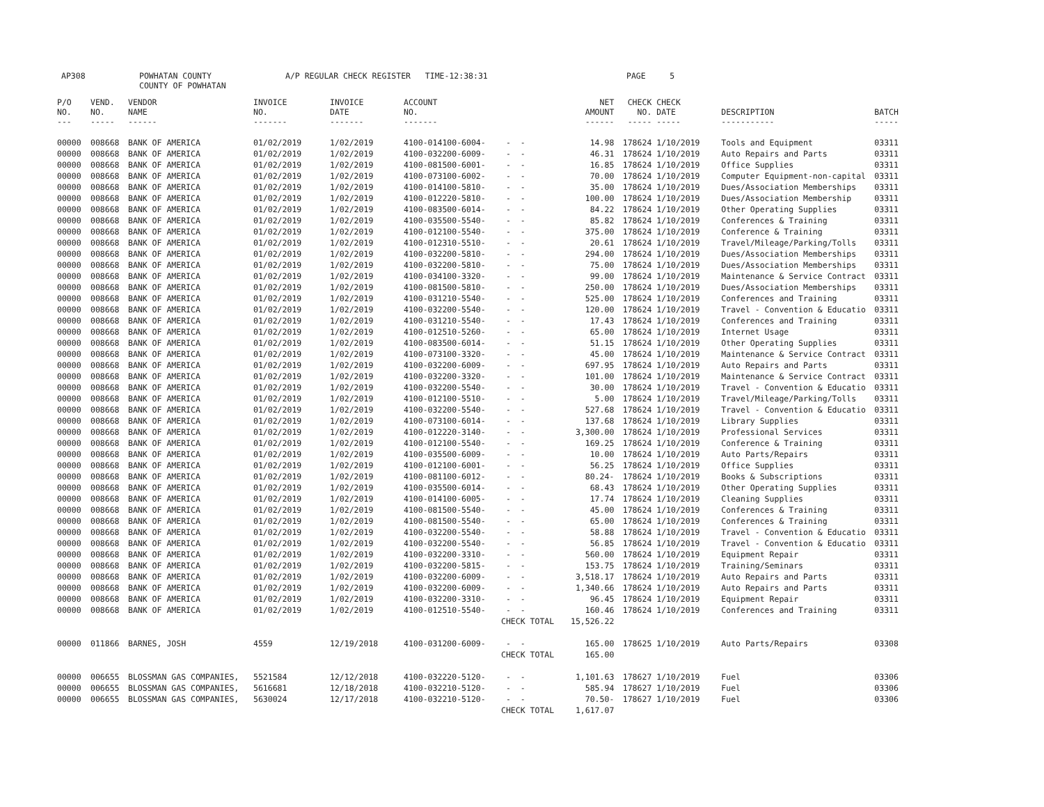AP308
POWHATAN COUNTY COUNTY OF POWHATAN
A/P REGULAR CHECK REGISTER TIME-12:38:31
PAGE 5
| P/O NO. --- | VEND. NO. ----- | VENDOR NAME ------ | INVOICE NO. ------- | INVOICE DATE ------- | ACCOUNT NO. ------- | | NET AMOUNT ------ | CHECK NO. ----- | CHECK DATE ----- | DESCRIPTION ----------- | BATCH ----- |
| --- | --- | --- | --- | --- | --- | --- | --- | --- | --- | --- | --- |
| 00000 | 008668 | BANK OF AMERICA | 01/02/2019 | 1/02/2019 | 4100-014100-6004- | - - | 14.98 | 178624 | 1/10/2019 | Tools and Equipment | 03311 |
| 00000 | 008668 | BANK OF AMERICA | 01/02/2019 | 1/02/2019 | 4100-032200-6009- | - - | 46.31 | 178624 | 1/10/2019 | Auto Repairs and Parts | 03311 |
| 00000 | 008668 | BANK OF AMERICA | 01/02/2019 | 1/02/2019 | 4100-081500-6001- | - - | 16.85 | 178624 | 1/10/2019 | Office Supplies | 03311 |
| 00000 | 008668 | BANK OF AMERICA | 01/02/2019 | 1/02/2019 | 4100-073100-6002- | - - | 70.00 | 178624 | 1/10/2019 | Computer Equipment-non-capital | 03311 |
| 00000 | 008668 | BANK OF AMERICA | 01/02/2019 | 1/02/2019 | 4100-014100-5810- | - - | 35.00 | 178624 | 1/10/2019 | Dues/Association Memberships | 03311 |
| 00000 | 008668 | BANK OF AMERICA | 01/02/2019 | 1/02/2019 | 4100-012220-5810- | - - | 100.00 | 178624 | 1/10/2019 | Dues/Association Membership | 03311 |
| 00000 | 008668 | BANK OF AMERICA | 01/02/2019 | 1/02/2019 | 4100-083500-6014- | - - | 84.22 | 178624 | 1/10/2019 | Other Operating Supplies | 03311 |
| 00000 | 008668 | BANK OF AMERICA | 01/02/2019 | 1/02/2019 | 4100-035500-5540- | - - | 85.82 | 178624 | 1/10/2019 | Conferences & Training | 03311 |
| 00000 | 008668 | BANK OF AMERICA | 01/02/2019 | 1/02/2019 | 4100-012100-5540- | - - | 375.00 | 178624 | 1/10/2019 | Conference & Training | 03311 |
| 00000 | 008668 | BANK OF AMERICA | 01/02/2019 | 1/02/2019 | 4100-012310-5510- | - - | 20.61 | 178624 | 1/10/2019 | Travel/Mileage/Parking/Tolls | 03311 |
| 00000 | 008668 | BANK OF AMERICA | 01/02/2019 | 1/02/2019 | 4100-032200-5810- | - - | 294.00 | 178624 | 1/10/2019 | Dues/Association Memberships | 03311 |
| 00000 | 008668 | BANK OF AMERICA | 01/02/2019 | 1/02/2019 | 4100-032200-5810- | - - | 75.00 | 178624 | 1/10/2019 | Dues/Association Memberships | 03311 |
| 00000 | 008668 | BANK OF AMERICA | 01/02/2019 | 1/02/2019 | 4100-034100-3320- | - - | 99.00 | 178624 | 1/10/2019 | Maintenance & Service Contract | 03311 |
| 00000 | 008668 | BANK OF AMERICA | 01/02/2019 | 1/02/2019 | 4100-081500-5810- | - - | 250.00 | 178624 | 1/10/2019 | Dues/Association Memberships | 03311 |
| 00000 | 008668 | BANK OF AMERICA | 01/02/2019 | 1/02/2019 | 4100-031210-5540- | - - | 525.00 | 178624 | 1/10/2019 | Conferences and Training | 03311 |
| 00000 | 008668 | BANK OF AMERICA | 01/02/2019 | 1/02/2019 | 4100-032200-5540- | - - | 120.00 | 178624 | 1/10/2019 | Travel - Convention & Educatio | 03311 |
| 00000 | 008668 | BANK OF AMERICA | 01/02/2019 | 1/02/2019 | 4100-031210-5540- | - - | 17.43 | 178624 | 1/10/2019 | Conferences and Training | 03311 |
| 00000 | 008668 | BANK OF AMERICA | 01/02/2019 | 1/02/2019 | 4100-012510-5260- | - - | 65.00 | 178624 | 1/10/2019 | Internet Usage | 03311 |
| 00000 | 008668 | BANK OF AMERICA | 01/02/2019 | 1/02/2019 | 4100-083500-6014- | - - | 51.15 | 178624 | 1/10/2019 | Other Operating Supplies | 03311 |
| 00000 | 008668 | BANK OF AMERICA | 01/02/2019 | 1/02/2019 | 4100-073100-3320- | - - | 45.00 | 178624 | 1/10/2019 | Maintenance & Service Contract | 03311 |
| 00000 | 008668 | BANK OF AMERICA | 01/02/2019 | 1/02/2019 | 4100-032200-6009- | - - | 697.95 | 178624 | 1/10/2019 | Auto Repairs and Parts | 03311 |
| 00000 | 008668 | BANK OF AMERICA | 01/02/2019 | 1/02/2019 | 4100-032200-3320- | - - | 101.00 | 178624 | 1/10/2019 | Maintenance & Service Contract | 03311 |
| 00000 | 008668 | BANK OF AMERICA | 01/02/2019 | 1/02/2019 | 4100-032200-5540- | - - | 30.00 | 178624 | 1/10/2019 | Travel - Convention & Educatio | 03311 |
| 00000 | 008668 | BANK OF AMERICA | 01/02/2019 | 1/02/2019 | 4100-012100-5510- | - - | 5.00 | 178624 | 1/10/2019 | Travel/Mileage/Parking/Tolls | 03311 |
| 00000 | 008668 | BANK OF AMERICA | 01/02/2019 | 1/02/2019 | 4100-032200-5540- | - - | 527.68 | 178624 | 1/10/2019 | Travel - Convention & Educatio | 03311 |
| 00000 | 008668 | BANK OF AMERICA | 01/02/2019 | 1/02/2019 | 4100-073100-6014- | - - | 137.68 | 178624 | 1/10/2019 | Library Supplies | 03311 |
| 00000 | 008668 | BANK OF AMERICA | 01/02/2019 | 1/02/2019 | 4100-012220-3140- | - - | 3,300.00 | 178624 | 1/10/2019 | Professional Services | 03311 |
| 00000 | 008668 | BANK OF AMERICA | 01/02/2019 | 1/02/2019 | 4100-012100-5540- | - - | 169.25 | 178624 | 1/10/2019 | Conference & Training | 03311 |
| 00000 | 008668 | BANK OF AMERICA | 01/02/2019 | 1/02/2019 | 4100-035500-6009- | - - | 10.00 | 178624 | 1/10/2019 | Auto Parts/Repairs | 03311 |
| 00000 | 008668 | BANK OF AMERICA | 01/02/2019 | 1/02/2019 | 4100-012100-6001- | - - | 56.25 | 178624 | 1/10/2019 | Office Supplies | 03311 |
| 00000 | 008668 | BANK OF AMERICA | 01/02/2019 | 1/02/2019 | 4100-081100-6012- | - - | 80.24- | 178624 | 1/10/2019 | Books & Subscriptions | 03311 |
| 00000 | 008668 | BANK OF AMERICA | 01/02/2019 | 1/02/2019 | 4100-035500-6014- | - - | 68.43 | 178624 | 1/10/2019 | Other Operating Supplies | 03311 |
| 00000 | 008668 | BANK OF AMERICA | 01/02/2019 | 1/02/2019 | 4100-014100-6005- | - - | 17.74 | 178624 | 1/10/2019 | Cleaning Supplies | 03311 |
| 00000 | 008668 | BANK OF AMERICA | 01/02/2019 | 1/02/2019 | 4100-081500-5540- | - - | 45.00 | 178624 | 1/10/2019 | Conferences & Training | 03311 |
| 00000 | 008668 | BANK OF AMERICA | 01/02/2019 | 1/02/2019 | 4100-081500-5540- | - - | 65.00 | 178624 | 1/10/2019 | Conferences & Training | 03311 |
| 00000 | 008668 | BANK OF AMERICA | 01/02/2019 | 1/02/2019 | 4100-032200-5540- | - - | 58.88 | 178624 | 1/10/2019 | Travel - Convention & Educatio | 03311 |
| 00000 | 008668 | BANK OF AMERICA | 01/02/2019 | 1/02/2019 | 4100-032200-5540- | - - | 56.85 | 178624 | 1/10/2019 | Travel - Convention & Educatio | 03311 |
| 00000 | 008668 | BANK OF AMERICA | 01/02/2019 | 1/02/2019 | 4100-032200-3310- | - - | 560.00 | 178624 | 1/10/2019 | Equipment Repair | 03311 |
| 00000 | 008668 | BANK OF AMERICA | 01/02/2019 | 1/02/2019 | 4100-032200-5815- | - - | 153.75 | 178624 | 1/10/2019 | Training/Seminars | 03311 |
| 00000 | 008668 | BANK OF AMERICA | 01/02/2019 | 1/02/2019 | 4100-032200-6009- | - - | 3,518.17 | 178624 | 1/10/2019 | Auto Repairs and Parts | 03311 |
| 00000 | 008668 | BANK OF AMERICA | 01/02/2019 | 1/02/2019 | 4100-032200-6009- | - - | 1,340.66 | 178624 | 1/10/2019 | Auto Repairs and Parts | 03311 |
| 00000 | 008668 | BANK OF AMERICA | 01/02/2019 | 1/02/2019 | 4100-032200-3310- | - - | 96.45 | 178624 | 1/10/2019 | Equipment Repair | 03311 |
| 00000 | 008668 | BANK OF AMERICA | 01/02/2019 | 1/02/2019 | 4100-012510-5540- | - - | 160.46 | 178624 | 1/10/2019 | Conferences and Training | 03311 |
| | | | | | | CHECK TOTAL | 15,526.22 | | | | |
| 00000 | 011866 | BARNES, JOSH | 4559 | 12/19/2018 | 4100-031200-6009- | - - | 165.00 | 178625 | 1/10/2019 | Auto Parts/Repairs | 03308 |
| | | | | | | CHECK TOTAL | 165.00 | | | | |
| 00000 | 006655 | BLOSSMAN GAS COMPANIES, | 5521584 | 12/12/2018 | 4100-032220-5120- | - - | 1,101.63 | 178627 | 1/10/2019 | Fuel | 03306 |
| 00000 | 006655 | BLOSSMAN GAS COMPANIES, | 5616681 | 12/18/2018 | 4100-032210-5120- | - - | 585.94 | 178627 | 1/10/2019 | Fuel | 03306 |
| 00000 | 006655 | BLOSSMAN GAS COMPANIES, | 5630024 | 12/17/2018 | 4100-032210-5120- | - - | 70.50- | 178627 | 1/10/2019 | Fuel | 03306 |
| | | | | | | CHECK TOTAL | 1,617.07 | | | | |